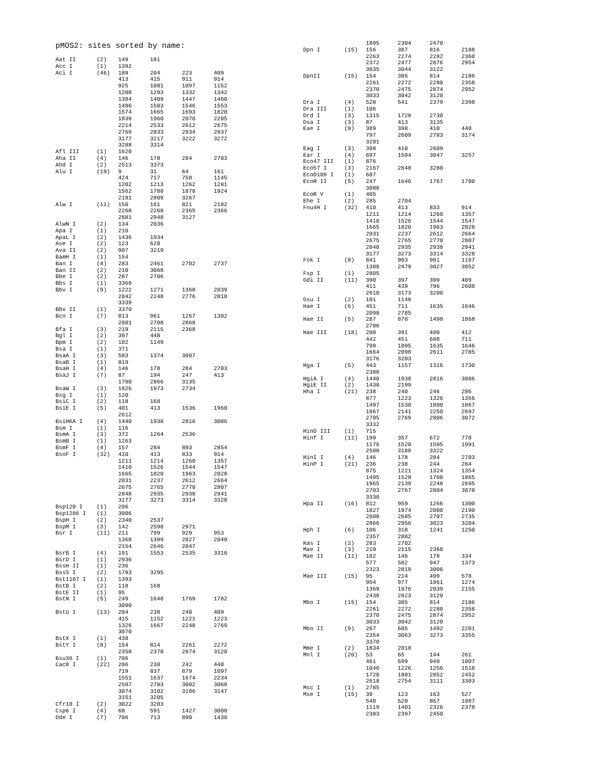pMOS2: sites sorted by name:
| Aat II | (2) | 149 | 181 | | |
| Acc I | (1) | 1392 | | | |
| Aci I | (46) | 189 | 204 | 223 | 409 |
| | | 413 | 415 | 911 | 914 |
| | | 925 | 1081 | 1097 | 1152 |
| | | 1208 | 1293 | 1332 | 1342 |
| | | 1384 | 1409 | 1447 | 1460 |
| | | 1486 | 1503 | 1546 | 1553 |
| | | 1574 | 1665 | 1693 | 1820 |
| | | 1839 | 1960 | 2070 | 2205 |
| | | 2214 | 2533 | 2612 | 2675 |
| | | 2769 | 2833 | 2934 | 2937 |
| | | 3177 | 3217 | 3222 | 3272 |
| | | 3288 | 3314 | | |
| Afl III | (1) | 1620 | | | |
| Aha II | (4) | 146 | 178 | 284 | 2703 |
| Ahd I | (2) | 2513 | 3373 | | |
| Alu I | (19) | 9 | 31 | 64 | 161 |
| | | 424 | 717 | 758 | 1145 |
| | | 1202 | 1213 | 1262 | 1281 |
| | | 1562 | 1788 | 1878 | 1924 |
| | | 2181 | 2809 | 3267 | |
| Alw I | (11) | 150 | 161 | 821 | 2182 |
| | | 2268 | 2268 | 2365 | 2366 |
| | | 2881 | 2948 | 3127 | |
| AlwN I | (2) | 134 | 2036 | | |
| Apa I | (1) | 210 | | | |
| ApaL I | (2) | 1436 | 1934 | | |
| Ase I | (2) | 123 | 620 | | |
| Ava II | (2) | 907 | 3219 | | |
| BamH I | (1) | 154 | | | |
| Ban I | (4) | 283 | 2461 | 2702 | 2737 |
| Ban II | (2) | 210 | 3068 | | |
| Bbe I | (2) | 287 | 2706 | | |
| Bbs I | (1) | 3369 | | | |
| Bbv I | (9) | 1222 | 1271 | 1368 | 2039 |
| | | 2042 | 2248 | 2776 | 2818 |
| | | 3339 | | | |
| Bbv II | (1) | 3370 | | | |
| Bcn I | (7) | 813 | 961 | 1267 | 1302 |
| | | 2001 | 2708 | 2868 | |
| Bfa I | (3) | 219 | 2115 | 2368 | |
| Bgl I | (2) | 397 | 448 | | |
| Bpm I | (2) | 102 | 1149 | | |
| Bsa I | (1) | 371 | | | |
| BsaA I | (3) | 583 | 1374 | 3007 | |
| BsaB I | (1) | 819 | | | |
| BsaH I | (4) | 146 | 178 | 284 | 2703 |
| BsaJ I | (7) | 87 | 194 | 247 | 413 |
| | | 1780 | 2866 | 3135 | |
| BsaW I | (3) | 1826 | 1973 | 2734 | |
| Bsg I | (1) | 120 | | | |
| BsiC I | (2) | 118 | 168 | | |
| BsiE I | (5) | 401 | 413 | 1536 | 1960 |
| | | 2612 | | | |
| BsiHKA I | (4) | 1440 | 1938 | 2816 | 3006 |
| Bsm I | (1) | 116 | | | |
| BsmA I | (3) | 372 | 1264 | 2536 | |
| BsmB I | (1) | 1263 | | | |
| BsmF I | (4) | 157 | 284 | 893 | 2854 |
| BsoF I | (32) | 410 | 413 | 833 | 914 |
| | | 1211 | 1214 | 1260 | 1357 |
| | | 1410 | 1526 | 1544 | 1547 |
| | | 1665 | 1820 | 1963 | 2028 |
| | | 2031 | 2237 | 2612 | 2664 |
| | | 2675 | 2765 | 2770 | 2807 |
| | | 2848 | 2935 | 2938 | 2941 |
| | | 3177 | 3273 | 3314 | 3328 |
| Bsp120 I | (1) | 206 | | | |
| Bsp1286 I | (1) | 3006 | | | |
| BspH I | (2) | 2340 | 2537 | | |
| BspM I | (3) | 142 | 2590 | 2971 | |
| Bsr I | (11) | 211 | 799 | 929 | 953 |
| | | 1368 | 1399 | 2027 | 2040 |
| | | 2154 | 2646 | 2847 | |
| BsrB I | (4) | 191 | 1553 | 2535 | 3316 |
| BsrD I | (1) | 2936 | | | |
| BssH II | (1) | 236 | | | |
| BssS I | (2) | 1793 | 3295 | | |
| Bst1107 I | (1) | 1393 | | | |
| BstB I | (2) | 118 | 168 | | |
| BstE II | (1) | 95 | | | |
| BstN I | (5) | 249 | 1648 | 1769 | 1782 |
| | | 3090 | | | |
| BstU I | (13) | 204 | 238 | 240 | 409 |
| | | 415 | 1152 | 1221 | 1223 |
| | | 1326 | 1667 | 2248 | 2769 |
| | | 3070 | | | |
| BstX I | (1) | 438 | | | |
| BstY I | (8) | 154 | 814 | 2261 | 2272 |
| | | 2358 | 2370 | 2874 | 3120 |
| Bsu36 I | (1) | 706 | | | |
| Cac8 I | (22) | 206 | 238 | 242 | 440 |
| | | 719 | 837 | 879 | 1097 |
| | | 1551 | 1637 | 1674 | 2234 |
| | | 2597 | 2783 | 3002 | 3068 |
| | | 3074 | 3102 | 3106 | 3147 |
| | | 3151 | 3205 | | |
| Cfr10 I | (2) | 3022 | 3203 | | |
| Csp6 I | (4) | 68 | 591 | 1427 | 3008 |
| Dde I | (7) | 706 | 713 | 890 | 1430 |
| | | 1895 | 2304 | 2470 | |
| Dpn I | (15) | 156 | 387 | 816 | 2188 |
| | | 2263 | 2274 | 2282 | 2360 |
| | | 2372 | 2477 | 2876 | 2954 |
| | | 3035 | 3044 | 3122 | |
| DpnII | (15) | 154 | 385 | 814 | 2186 |
| | | 2261 | 2272 | 2280 | 2358 |
| | | 2370 | 2475 | 2874 | 2952 |
| | | 3033 | 3042 | 3120 | |
| Dra I | (4) | 528 | 541 | 2379 | 2398 |
| Dra III | (1) | 106 | | | |
| Drd I | (3) | 1315 | 1728 | 2730 | |
| Dsa I | (3) | 87 | 413 | 3135 | |
| Eae I | (9) | 389 | 398 | 410 | 440 |
| | | 797 | 2609 | 2783 | 3174 |
| | | 3201 | | | |
| Eag I | (3) | 398 | 410 | 2609 | |
| Ear I | (4) | 697 | 1504 | 3047 | 3257 |
| Eco47 III | (1) | 876 | | | |
| Eco57 I | (3) | 2167 | 2848 | 3280 | |
| EcoO109 I | (1) | 687 | | | |
| EcoR II | (5) | 247 | 1646 | 1767 | 1780 |
| | | 3088 | | | |
| EcoR V | (1) | 405 | | | |
| Ehe I | (2) | 285 | 2704 | | |
| Fnu4H I | (32) | 410 | 413 | 833 | 914 |
| | | 1211 | 1214 | 1260 | 1357 |
| | | 1410 | 1526 | 1544 | 1547 |
| | | 1665 | 1820 | 1963 | 2028 |
| | | 2031 | 2237 | 2612 | 2664 |
| | | 2675 | 2765 | 2770 | 2807 |
| | | 2848 | 2935 | 2938 | 2941 |
| | | 3177 | 3273 | 3314 | 3328 |
| Fok I | (8) | 841 | 903 | 981 | 1167 |
| | | 1308 | 2479 | 3027 | 3052 |
| Fsp I | (1) | 2805 | | | |
| Gdi II | (11) | 390 | 397 | 399 | 409 |
| | | 411 | 439 | 796 | 2608 |
| | | 2610 | 3173 | 3200 | |
| Gsu I | (2) | 101 | 1148 | | |
| Hae I | (6) | 451 | 711 | 1635 | 1646 |
| | | 2098 | 2785 | | |
| Hae II | (5) | 287 | 878 | 1498 | 1868 |
| | | 2706 | | | |
| Hae III | (18) | 208 | 391 | 400 | 412 |
| | | 442 | 451 | 688 | 711 |
| | | 799 | 1095 | 1635 | 1646 |
| | | 1664 | 2098 | 2611 | 2785 |
| | | 3176 | 3203 | | |
| Hga I | (5) | 443 | 1157 | 1316 | 1730 |
| | | 2308 | | | |
| HgiA I | (4) | 1440 | 1938 | 2816 | 3006 |
| HgiE II | (2) | 1438 | 2199 | | |
| Hha I | (21) | 238 | 240 | 246 | 286 |
| | | 877 | 1223 | 1326 | 1356 |
| | | 1497 | 1530 | 1800 | 1867 |
| | | 1967 | 2141 | 2250 | 2697 |
| | | 2705 | 2769 | 2806 | 3072 |
| | | 3332 | | | |
| HinD III | (1) | 715 | | | |
| Hinf I | (11) | 199 | 357 | 672 | 778 |
| | | 1176 | 1520 | 1595 | 1991 |
| | | 2508 | 3188 | 3322 | |
| HinI I | (4) | 146 | 178 | 284 | 2703 |
| HinP I | (21) | 236 | 238 | 244 | 284 |
| | | 875 | 1221 | 1324 | 1354 |
| | | 1495 | 1528 | 1798 | 1865 |
| | | 1965 | 2139 | 2248 | 2695 |
| | | 2703 | 2767 | 2804 | 3070 |
| | | 3330 | | | |
| Hpa II | (16) | 812 | 959 | 1266 | 1300 |
| | | 1827 | 1974 | 2000 | 2190 |
| | | 2608 | 2685 | 2707 | 2735 |
| | | 2866 | 2956 | 3023 | 3204 |
| Hph I | (6) | 106 | 318 | 1241 | 1250 |
| | | 2357 | 2882 | | |
| Kas I | (2) | 283 | 2702 | | |
| Mae I | (3) | 219 | 2115 | 2368 | |
| Mae II | (11) | 102 | 146 | 178 | 334 |
| | | 577 | 582 | 947 | 1373 |
| | | 2323 | 2819 | 3006 | |
| Mae III | (15) | 95 | 214 | 499 | 578 |
| | | 954 | 977 | 1061 | 1274 |
| | | 1369 | 1976 | 2039 | 2155 |
| | | 2438 | 2823 | 3129 | |
| Mbo I | (15) | 154 | 385 | 814 | 2186 |
| | | 2261 | 2272 | 2280 | 2358 |
| | | 2370 | 2475 | 2874 | 2952 |
| | | 3033 | 3042 | 3120 | |
| Mbo II | (9) | 267 | 685 | 1492 | 2281 |
| | | 2354 | 3063 | 3273 | 3355 |
| | | 3370 | | | |
| Mme I | (2) | 1834 | 2018 | | |
| Mnl I | (20) | 53 | 65 | 144 | 261 |
| | | 461 | 699 | 949 | 1007 |
| | | 1046 | 1226 | 1256 | 1518 |
| | | 1728 | 1801 | 2052 | 2452 |
| | | 2618 | 2754 | 3111 | 3303 |
| Msc I | (1) | 2785 | | | |
| Mse I | (15) | 39 | 123 | 163 | 527 |
| | | 540 | 620 | 867 | 1087 |
| | | 1119 | 1401 | 2326 | 2378 |
| | | 2383 | 2397 | 2450 | |